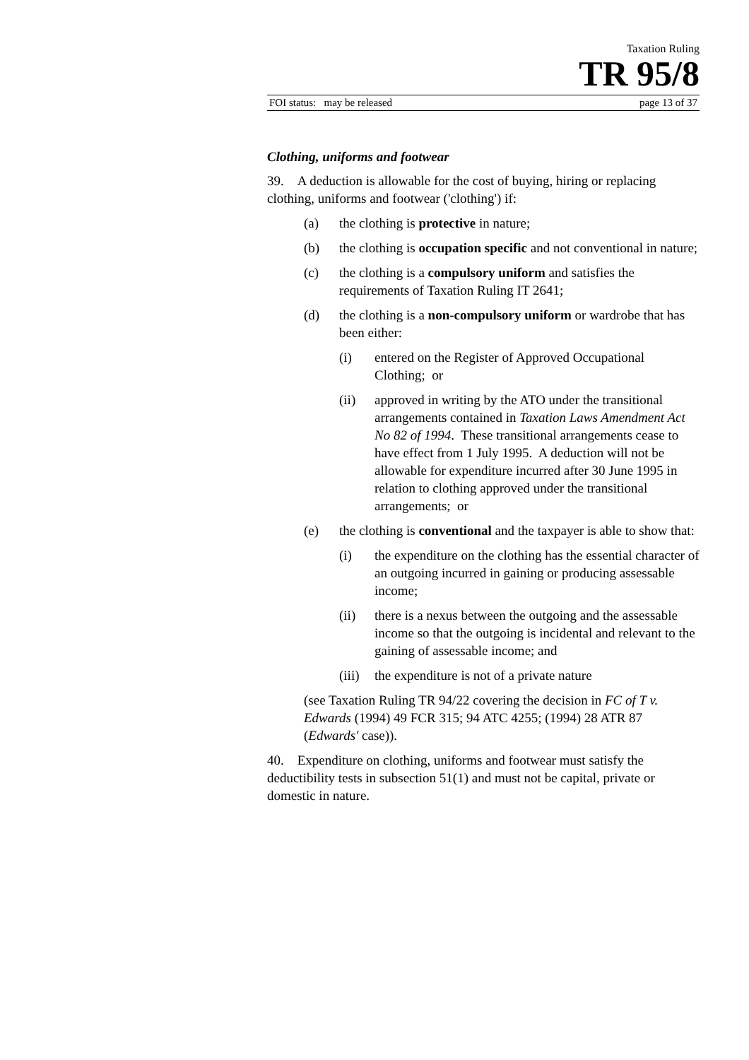Taxation Ruling
TR 95/8
FOI status: may be released page 13 of 37
Clothing, uniforms and footwear
39. A deduction is allowable for the cost of buying, hiring or replacing clothing, uniforms and footwear ('clothing') if:
(a) the clothing is protective in nature;
(b) the clothing is occupation specific and not conventional in nature;
(c) the clothing is a compulsory uniform and satisfies the requirements of Taxation Ruling IT 2641;
(d) the clothing is a non-compulsory uniform or wardrobe that has been either:
(i) entered on the Register of Approved Occupational Clothing; or
(ii) approved in writing by the ATO under the transitional arrangements contained in Taxation Laws Amendment Act No 82 of 1994. These transitional arrangements cease to have effect from 1 July 1995. A deduction will not be allowable for expenditure incurred after 30 June 1995 in relation to clothing approved under the transitional arrangements; or
(e) the clothing is conventional and the taxpayer is able to show that:
(i) the expenditure on the clothing has the essential character of an outgoing incurred in gaining or producing assessable income;
(ii) there is a nexus between the outgoing and the assessable income so that the outgoing is incidental and relevant to the gaining of assessable income; and
(iii) the expenditure is not of a private nature
(see Taxation Ruling TR 94/22 covering the decision in FC of T v. Edwards (1994) 49 FCR 315; 94 ATC 4255; (1994) 28 ATR 87 (Edwards' case)).
40. Expenditure on clothing, uniforms and footwear must satisfy the deductibility tests in subsection 51(1) and must not be capital, private or domestic in nature.